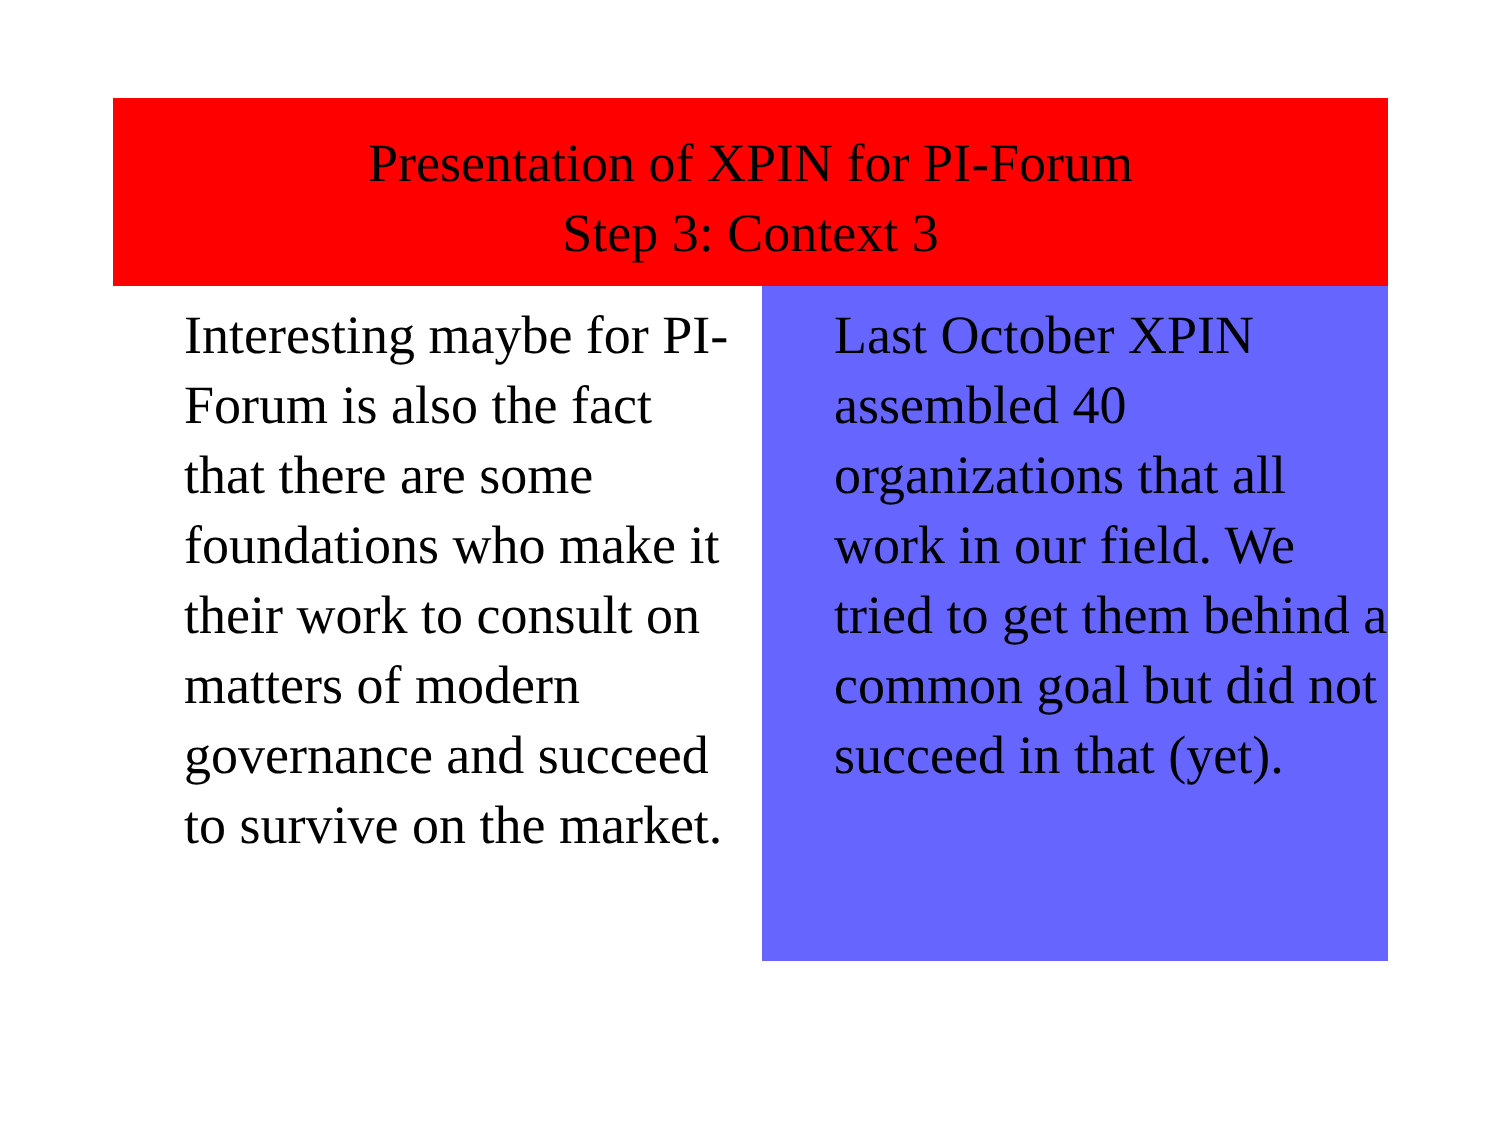Presentation of XPIN for PI-Forum
Step 3: Context 3
Interesting maybe for PI-Forum is also the fact that there are some foundations who make it their work to consult on matters of modern governance and succeed to survive on the market.
Last October XPIN assembled 40 organizations that all work in our field. We tried to get them behind a common goal but did not succeed in that (yet).